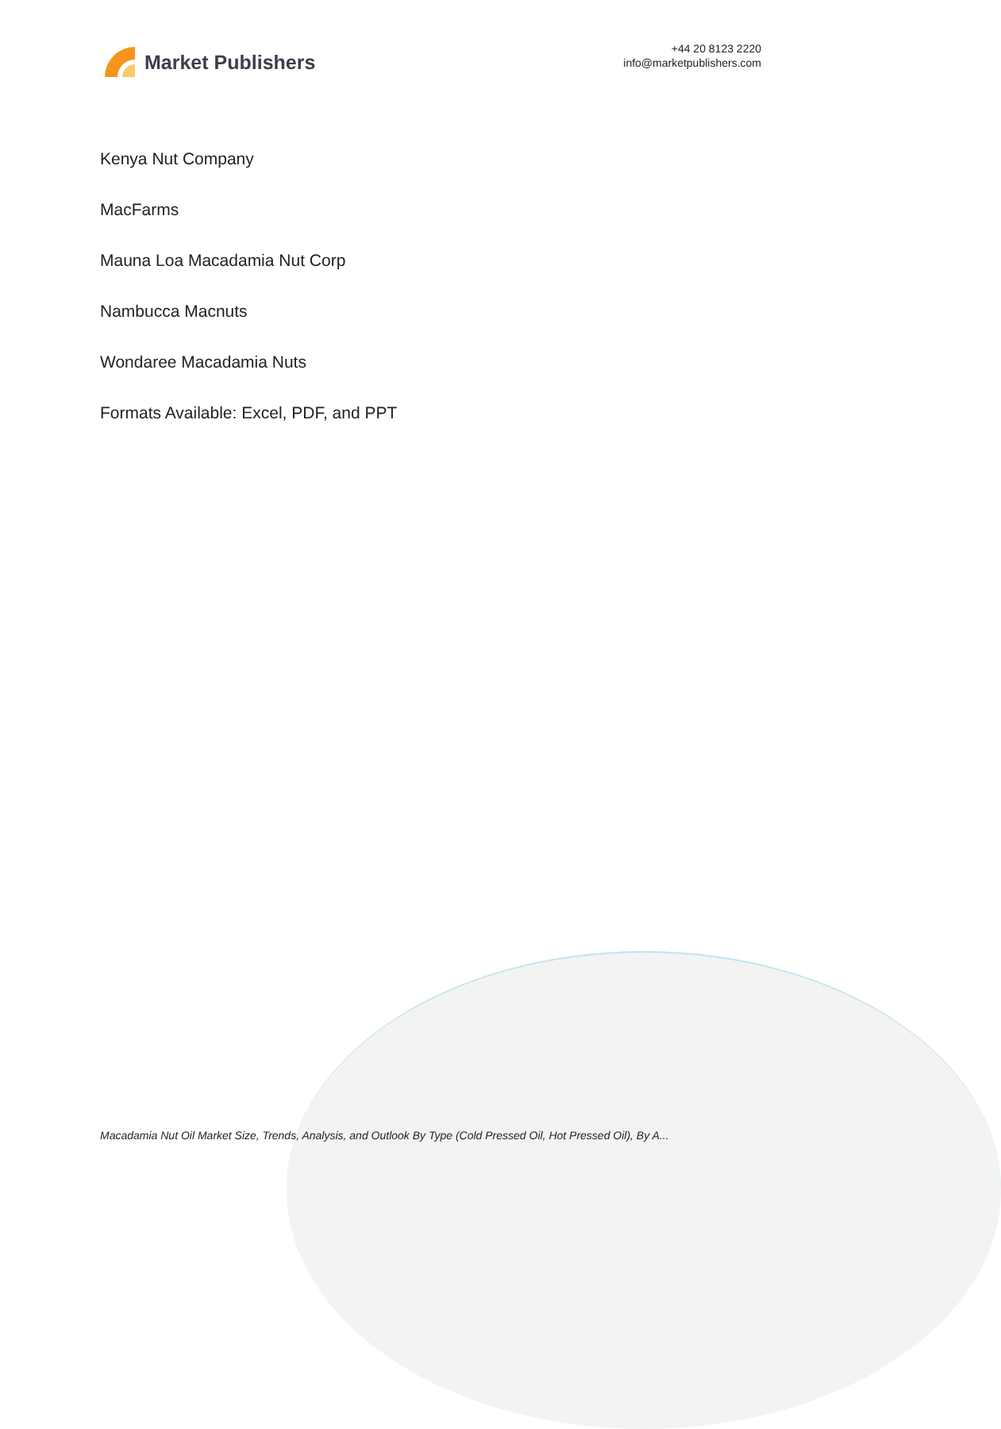Market Publishers
+44 20 8123 2220
info@marketpublishers.com
Kenya Nut Company
MacFarms
Mauna Loa Macadamia Nut Corp
Nambucca Macnuts
Wondaree Macadamia Nuts
Formats Available: Excel, PDF, and PPT
Macadamia Nut Oil Market Size, Trends, Analysis, and Outlook By Type (Cold Pressed Oil, Hot Pressed Oil), By A...